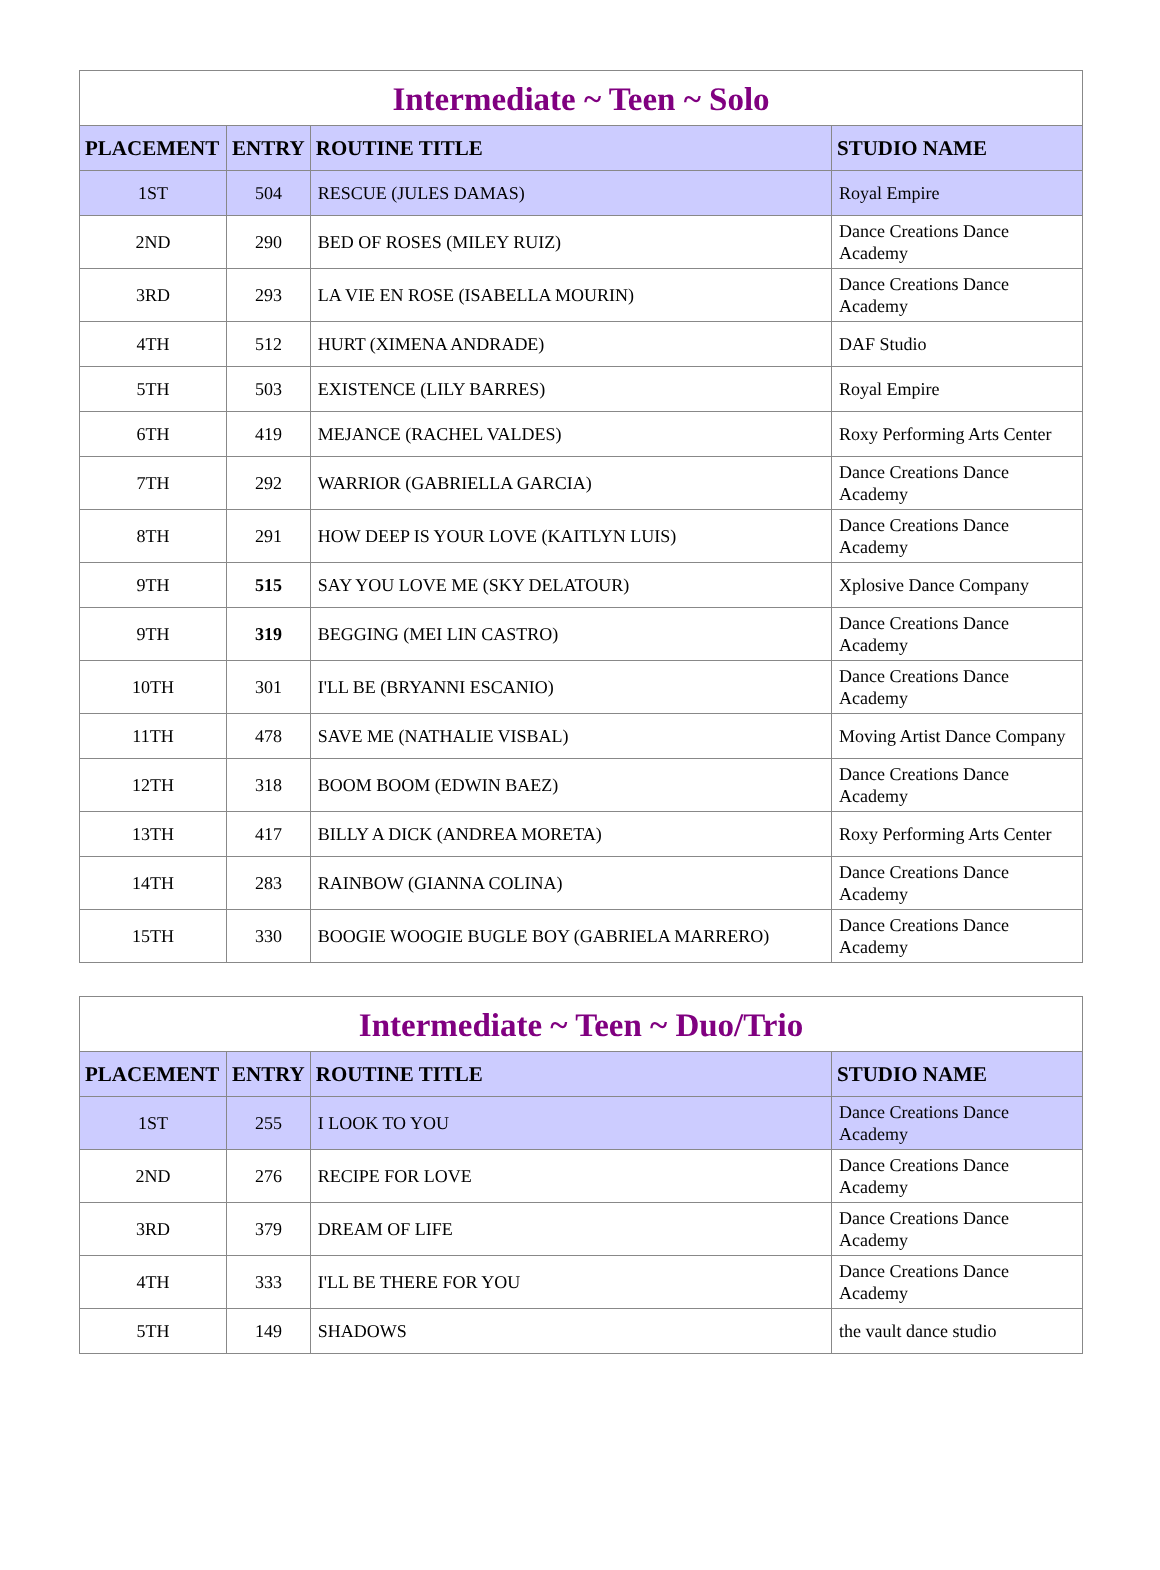Intermediate ~ Teen ~ Solo
| PLACEMENT | ENTRY | ROUTINE TITLE | STUDIO NAME |
| --- | --- | --- | --- |
| 1ST | 504 | RESCUE (JULES DAMAS) | Royal Empire |
| 2ND | 290 | BED OF ROSES (MILEY RUIZ) | Dance Creations Dance Academy |
| 3RD | 293 | LA VIE EN ROSE (ISABELLA MOURIN) | Dance Creations Dance Academy |
| 4TH | 512 | HURT (XIMENA ANDRADE) | DAF Studio |
| 5TH | 503 | EXISTENCE (LILY BARRES) | Royal Empire |
| 6TH | 419 | MEJANCE (RACHEL VALDES) | Roxy Performing Arts Center |
| 7TH | 292 | WARRIOR (GABRIELLA GARCIA) | Dance Creations Dance Academy |
| 8TH | 291 | HOW DEEP IS YOUR LOVE (KAITLYN LUIS) | Dance Creations Dance Academy |
| 9TH | 515 | SAY YOU LOVE ME (SKY DELATOUR) | Xplosive Dance Company |
| 9TH | 319 | BEGGING (MEI LIN CASTRO) | Dance Creations Dance Academy |
| 10TH | 301 | I'LL BE (BRYANNI ESCANIO) | Dance Creations Dance Academy |
| 11TH | 478 | SAVE ME (NATHALIE VISBAL) | Moving Artist Dance Company |
| 12TH | 318 | BOOM BOOM (EDWIN BAEZ) | Dance Creations Dance Academy |
| 13TH | 417 | BILLY A DICK (ANDREA MORETA) | Roxy Performing Arts Center |
| 14TH | 283 | RAINBOW (GIANNA COLINA) | Dance Creations Dance Academy |
| 15TH | 330 | BOOGIE WOOGIE BUGLE BOY (GABRIELA MARRERO) | Dance Creations Dance Academy |
Intermediate ~ Teen ~ Duo/Trio
| PLACEMENT | ENTRY | ROUTINE TITLE | STUDIO NAME |
| --- | --- | --- | --- |
| 1ST | 255 | I LOOK TO YOU | Dance Creations Dance Academy |
| 2ND | 276 | RECIPE FOR LOVE | Dance Creations Dance Academy |
| 3RD | 379 | DREAM OF LIFE | Dance Creations Dance Academy |
| 4TH | 333 | I'LL BE THERE FOR YOU | Dance Creations Dance Academy |
| 5TH | 149 | SHADOWS | the vault dance studio |